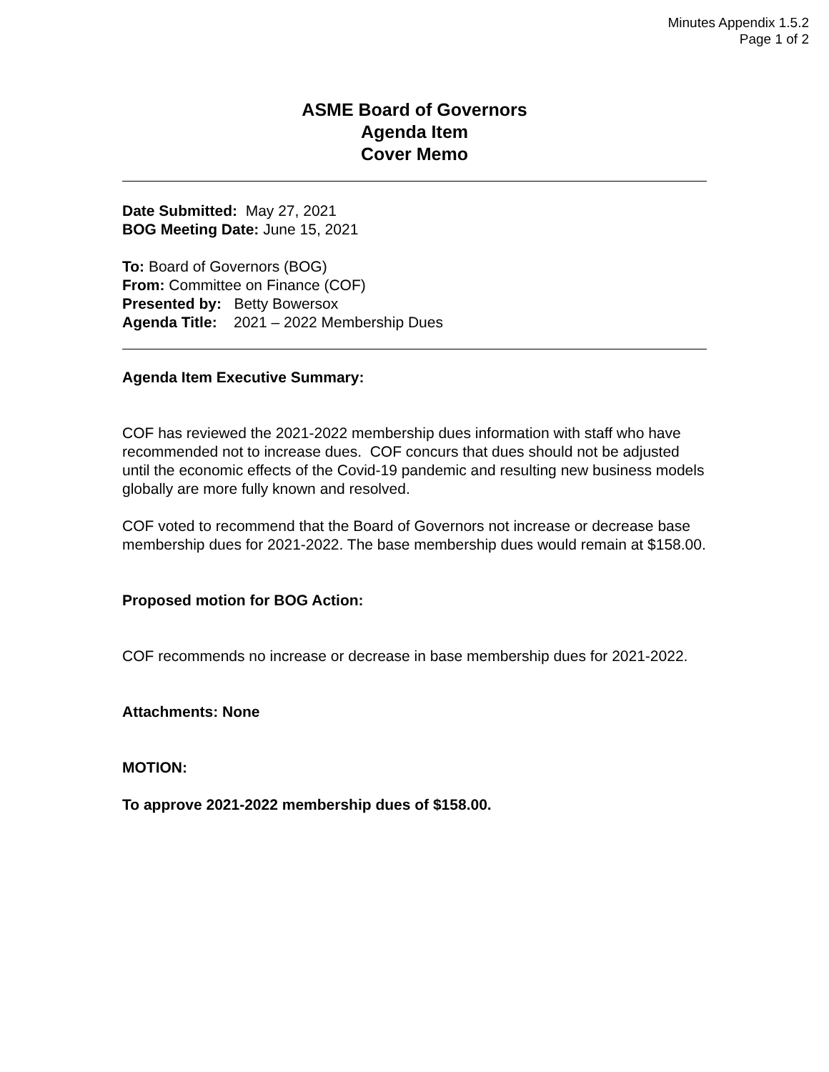Minutes Appendix 1.5.2
Page 1 of 2
ASME Board of Governors
Agenda Item
Cover Memo
Date Submitted: May 27, 2021
BOG Meeting Date: June 15, 2021
To: Board of Governors (BOG)
From: Committee on Finance (COF)
Presented by: Betty Bowersox
Agenda Title: 2021 – 2022 Membership Dues
Agenda Item Executive Summary:
COF has reviewed the 2021-2022 membership dues information with staff who have recommended not to increase dues. COF concurs that dues should not be adjusted until the economic effects of the Covid-19 pandemic and resulting new business models globally are more fully known and resolved.
COF voted to recommend that the Board of Governors not increase or decrease base membership dues for 2021-2022. The base membership dues would remain at $158.00.
Proposed motion for BOG Action:
COF recommends no increase or decrease in base membership dues for 2021-2022.
Attachments: None
MOTION:
To approve 2021-2022 membership dues of $158.00.